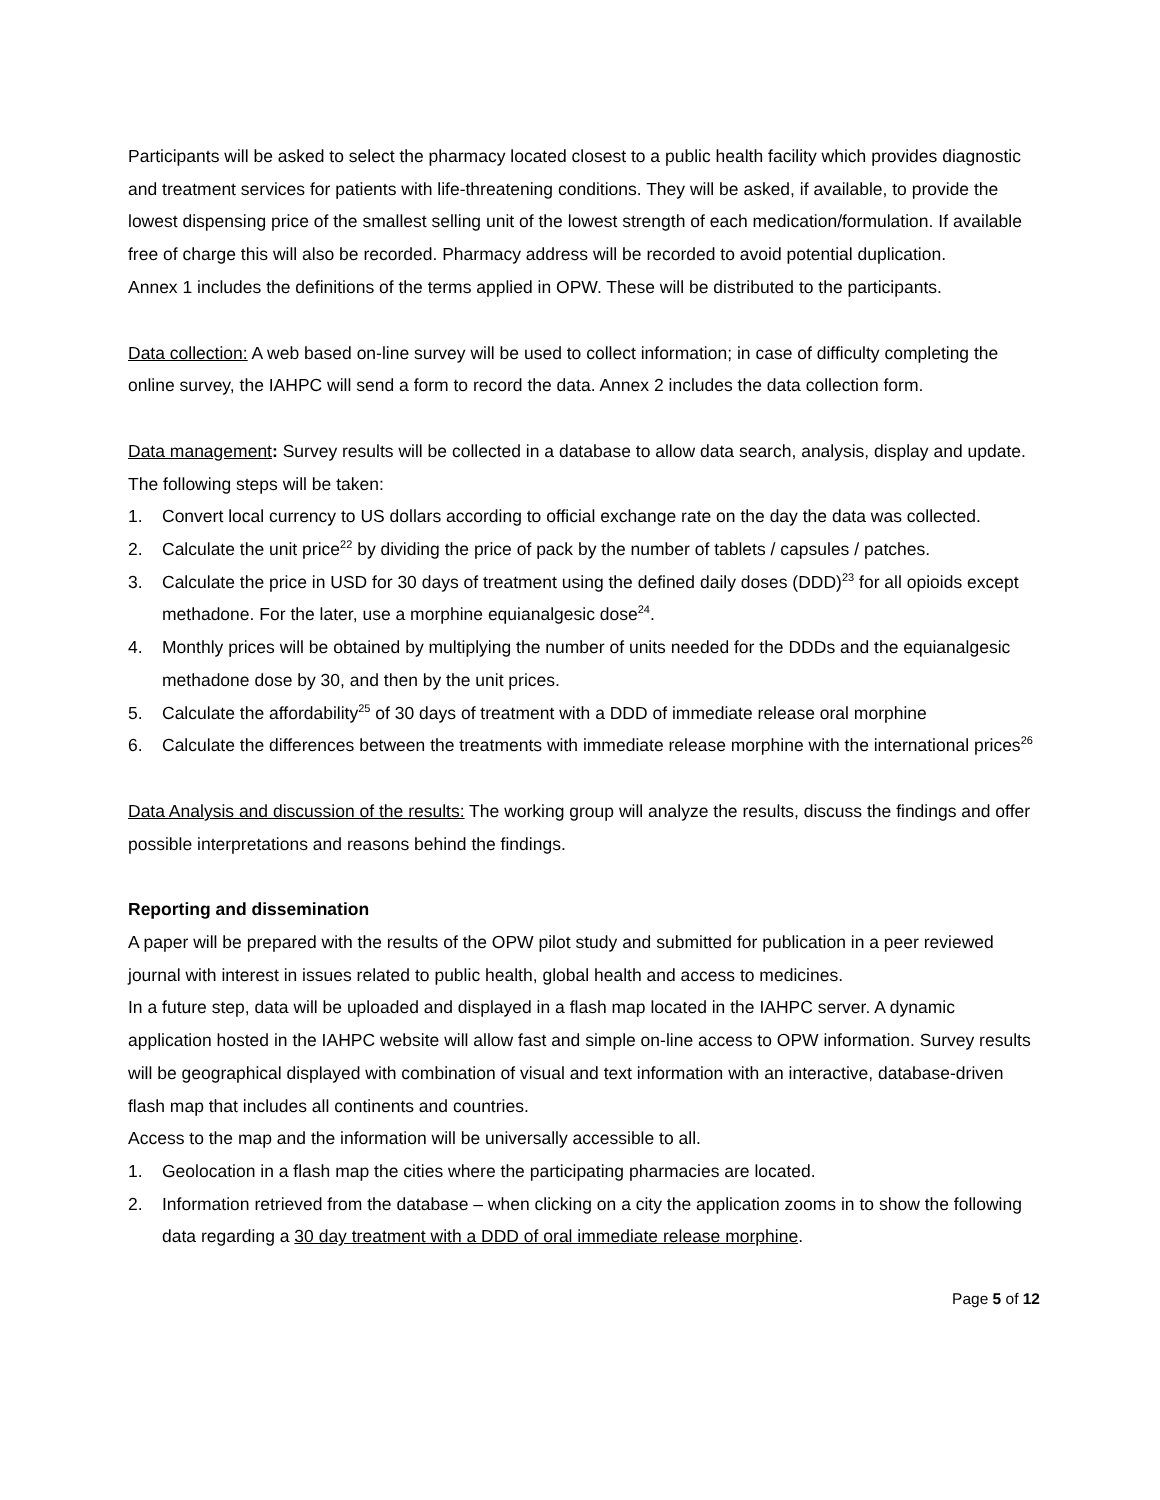Participants will be asked to select the pharmacy located closest to a public health facility which provides diagnostic and treatment services for patients with life-threatening conditions. They will be asked, if available, to provide the lowest dispensing price of the smallest selling unit of the lowest strength of each medication/formulation. If available free of charge this will also be recorded. Pharmacy address will be recorded to avoid potential duplication.
Annex 1 includes the definitions of the terms applied in OPW. These will be distributed to the participants.
Data collection: A web based on-line survey will be used to collect information; in case of difficulty completing the online survey, the IAHPC will send a form to record the data. Annex 2 includes the data collection form.
Data management: Survey results will be collected in a database to allow data search, analysis, display and update. The following steps will be taken:
1. Convert local currency to US dollars according to official exchange rate on the day the data was collected.
2. Calculate the unit price<sup>22</sup> by dividing the price of pack by the number of tablets / capsules / patches.
3. Calculate the price in USD for 30 days of treatment using the defined daily doses (DDD)<sup>23</sup> for all opioids except methadone. For the later, use a morphine equianalgesic dose<sup>24</sup>.
4. Monthly prices will be obtained by multiplying the number of units needed for the DDDs and the equianalgesic methadone dose by 30, and then by the unit prices.
5. Calculate the affordability<sup>25</sup> of 30 days of treatment with a DDD of immediate release oral morphine
6. Calculate the differences between the treatments with immediate release morphine with the international prices<sup>26</sup>
Data Analysis and discussion of the results: The working group will analyze the results, discuss the findings and offer possible interpretations and reasons behind the findings.
Reporting and dissemination
A paper will be prepared with the results of the OPW pilot study and submitted for publication in a peer reviewed journal with interest in issues related to public health, global health and access to medicines.
In a future step, data will be uploaded and displayed in a flash map located in the IAHPC server. A dynamic application hosted in the IAHPC website will allow fast and simple on-line access to OPW information. Survey results will be geographical displayed with combination of visual and text information with an interactive, database-driven flash map that includes all continents and countries.
Access to the map and the information will be universally accessible to all.
1. Geolocation in a flash map the cities where the participating pharmacies are located.
2. Information retrieved from the database – when clicking on a city the application zooms in to show the following data regarding a 30 day treatment with a DDD of oral immediate release morphine.
Page 5 of 12